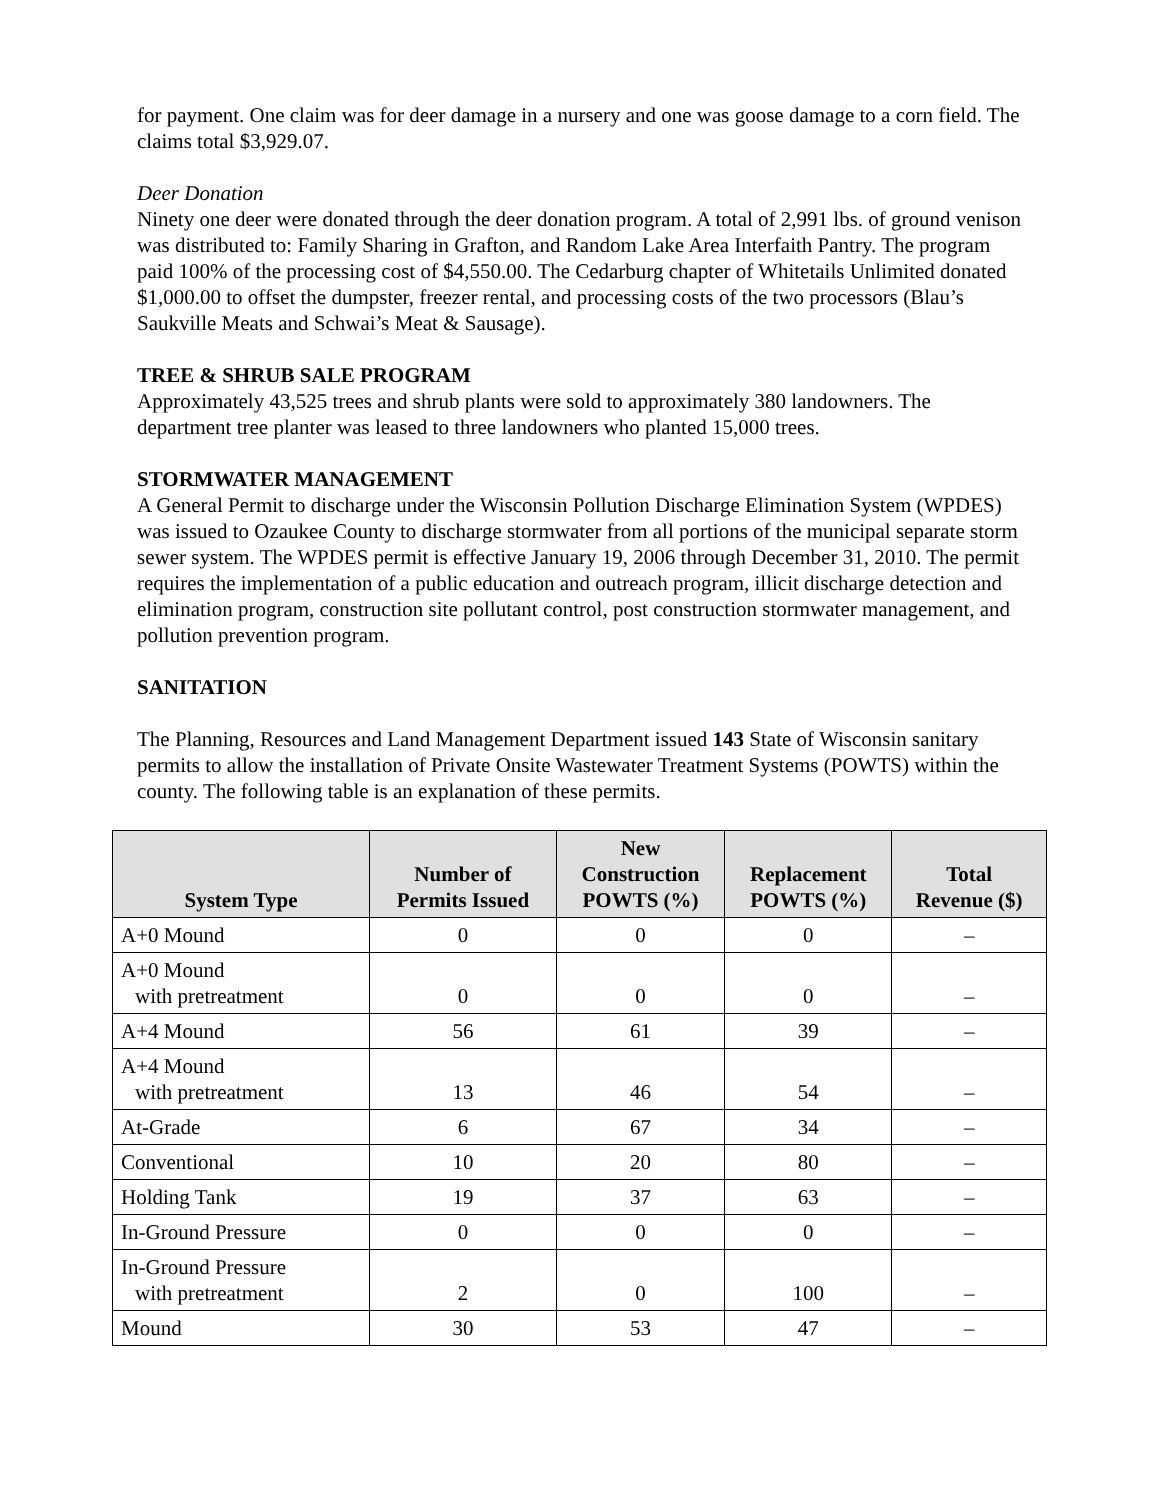for payment. One claim was for deer damage in a nursery and one was goose damage to a corn field. The claims total $3,929.07.
Deer Donation
Ninety one deer were donated through the deer donation program. A total of 2,991 lbs. of ground venison was distributed to: Family Sharing in Grafton, and Random Lake Area Interfaith Pantry. The program paid 100% of the processing cost of $4,550.00. The Cedarburg chapter of Whitetails Unlimited donated $1,000.00 to offset the dumpster, freezer rental, and processing costs of the two processors (Blau’s Saukville Meats and Schwai’s Meat & Sausage).
TREE & SHRUB SALE PROGRAM
Approximately 43,525 trees and shrub plants were sold to approximately 380 landowners. The department tree planter was leased to three landowners who planted 15,000 trees.
STORMWATER MANAGEMENT
A General Permit to discharge under the Wisconsin Pollution Discharge Elimination System (WPDES) was issued to Ozaukee County to discharge stormwater from all portions of the municipal separate storm sewer system. The WPDES permit is effective January 19, 2006 through December 31, 2010. The permit requires the implementation of a public education and outreach program, illicit discharge detection and elimination program, construction site pollutant control, post construction stormwater management, and pollution prevention program.
SANITATION
The Planning, Resources and Land Management Department issued 143 State of Wisconsin sanitary permits to allow the installation of Private Onsite Wastewater Treatment Systems (POWTS) within the county. The following table is an explanation of these permits.
| System Type | Number of Permits Issued | New Construction POWTS (%) | Replacement POWTS (%) | Total Revenue ($) |
| --- | --- | --- | --- | --- |
| A+0 Mound | 0 | 0 | 0 | – |
| A+0 Mound with pretreatment | 0 | 0 | 0 | – |
| A+4 Mound | 56 | 61 | 39 | – |
| A+4 Mound with pretreatment | 13 | 46 | 54 | – |
| At-Grade | 6 | 67 | 34 | – |
| Conventional | 10 | 20 | 80 | – |
| Holding Tank | 19 | 37 | 63 | – |
| In-Ground Pressure | 0 | 0 | 0 | – |
| In-Ground Pressure with pretreatment | 2 | 0 | 100 | – |
| Mound | 30 | 53 | 47 | – |